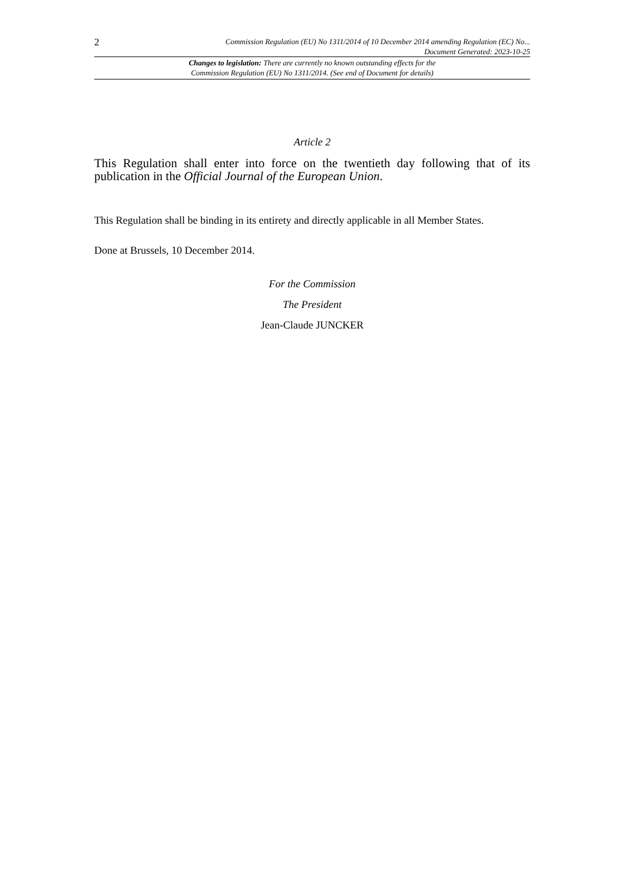2
Commission Regulation (EU) No 1311/2014 of 10 December 2014 amending Regulation (EC) No...
Document Generated: 2023-10-25
Changes to legislation: There are currently no known outstanding effects for the
Commission Regulation (EU) No 1311/2014. (See end of Document for details)
Article 2
This Regulation shall enter into force on the twentieth day following that of its publication in the Official Journal of the European Union.
This Regulation shall be binding in its entirety and directly applicable in all Member States.
Done at Brussels, 10 December 2014.
For the Commission
The President
Jean-Claude JUNCKER